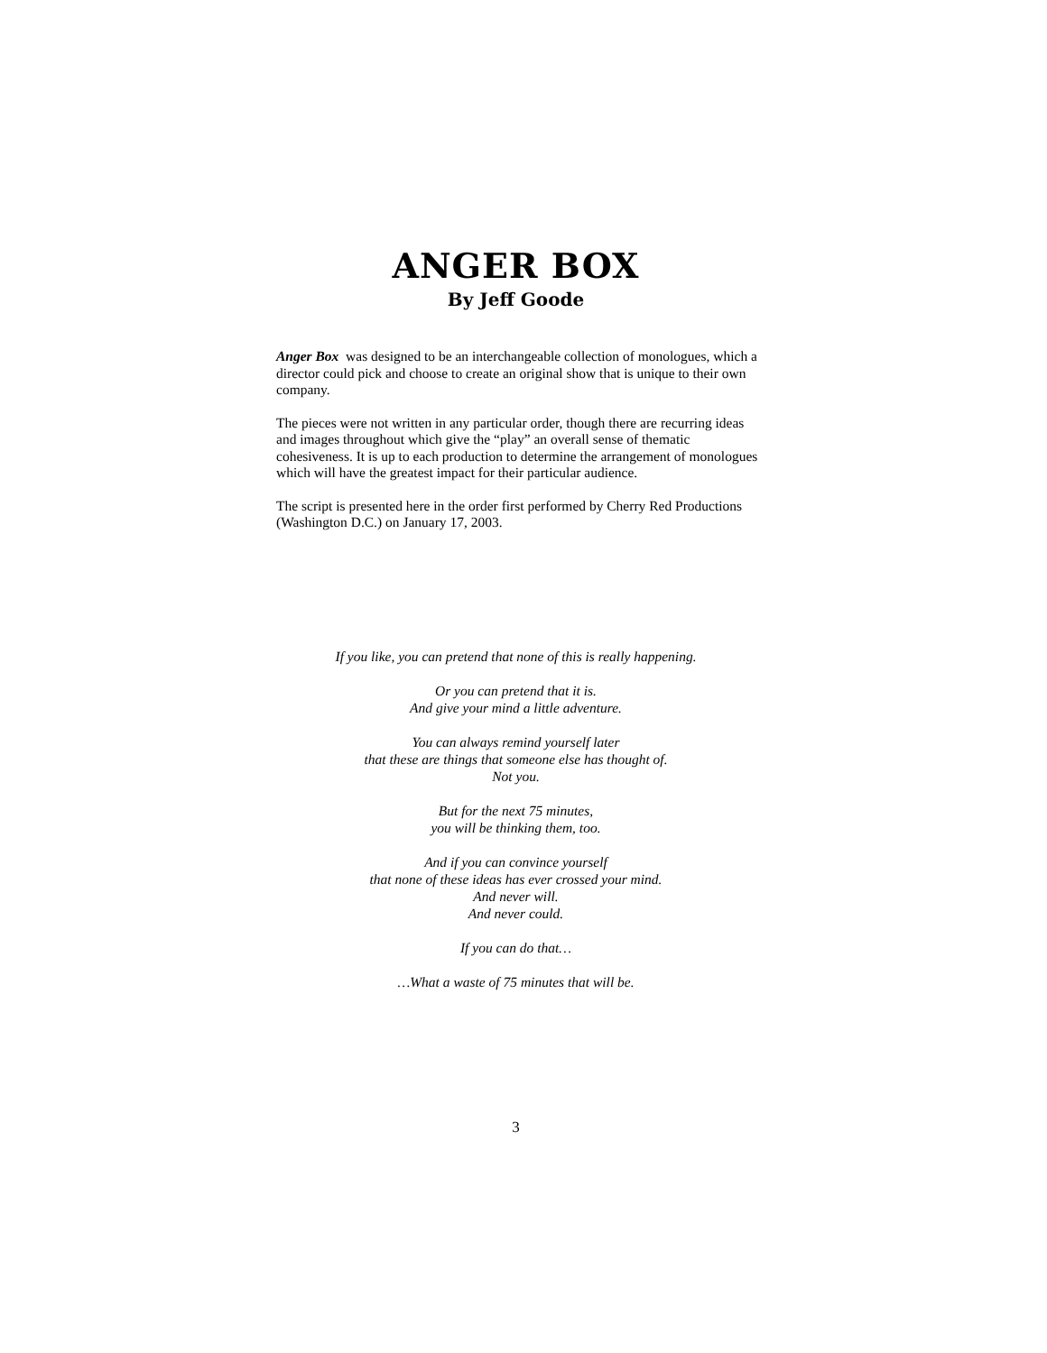ANGER BOX
By Jeff Goode
Anger Box was designed to be an interchangeable collection of monologues, which a director could pick and choose to create an original show that is unique to their own company.
The pieces were not written in any particular order, though there are recurring ideas and images throughout which give the “play” an overall sense of thematic cohesiveness. It is up to each production to determine the arrangement of monologues which will have the greatest impact for their particular audience.
The script is presented here in the order first performed by Cherry Red Productions (Washington D.C.) on January 17, 2003.
If you like, you can pretend that none of this is really happening.
Or you can pretend that it is.
And give your mind a little adventure.
You can always remind yourself later
that these are things that someone else has thought of.
Not you.
But for the next 75 minutes,
you will be thinking them, too.
And if you can convince yourself
that none of these ideas has ever crossed your mind.
And never will.
And never could.
If you can do that…
…What a waste of 75 minutes that will be.
3